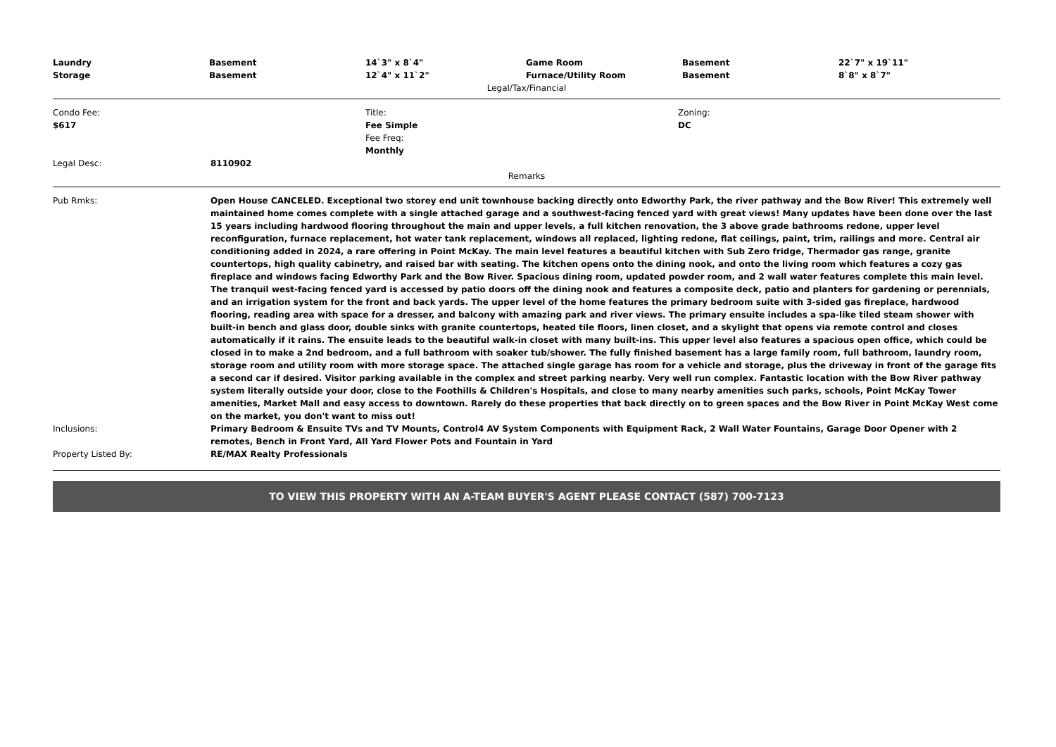| Laundry | Basement | 14`3" x 8`4" | Game Room | Basement | 22`7" x 19`11" |
| Storage | Basement | 12`4" x 11`2" | Furnace/Utility Room | Basement | 8`8" x 8`7" |
Legal/Tax/Financial
| Condo Fee: $617 | Title: Fee Simple Fee Freq: Monthly | Zoning: DC |
| Legal Desc: | 8110902 |
Remarks
| Pub Rmks: | Open House CANCELED. Exceptional two storey end unit townhouse backing directly onto Edworthy Park, the river pathway and the Bow River! This extremely well maintained home comes complete with a single attached garage and a southwest-facing fenced yard with great views! Many updates have been done over the last 15 years including hardwood flooring throughout the main and upper levels, a full kitchen renovation, the 3 above grade bathrooms redone, upper level reconfiguration, furnace replacement, hot water tank replacement, windows all replaced, lighting redone, flat ceilings, paint, trim, railings and more. Central air conditioning added in 2024, a rare offering in Point McKay. The main level features a beautiful kitchen with Sub Zero fridge, Thermador gas range, granite countertops, high quality cabinetry, and raised bar with seating. The kitchen opens onto the dining nook, and onto the living room which features a cozy gas fireplace and windows facing Edworthy Park and the Bow River. Spacious dining room, updated powder room, and 2 wall water features complete this main level. The tranquil west-facing fenced yard is accessed by patio doors off the dining nook and features a composite deck, patio and planters for gardening or perennials, and an irrigation system for the front and back yards. The upper level of the home features the primary bedroom suite with 3-sided gas fireplace, hardwood flooring, reading area with space for a dresser, and balcony with amazing park and river views. The primary ensuite includes a spa-like tiled steam shower with built-in bench and glass door, double sinks with granite countertops, heated tile floors, linen closet, and a skylight that opens via remote control and closes automatically if it rains. The ensuite leads to the beautiful walk-in closet with many built-ins. This upper level also features a spacious open office, which could be closed in to make a 2nd bedroom, and a full bathroom with soaker tub/shower. The fully finished basement has a large family room, full bathroom, laundry room, storage room and utility room with more storage space. The attached single garage has room for a vehicle and storage, plus the driveway in front of the garage fits a second car if desired. Visitor parking available in the complex and street parking nearby. Very well run complex. Fantastic location with the Bow River pathway system literally outside your door, close to the Foothills & Children's Hospitals, and close to many nearby amenities such parks, schools, Point McKay Tower amenities, Market Mall and easy access to downtown. Rarely do these properties that back directly on to green spaces and the Bow River in Point McKay West come on the market, you don't want to miss out! |
| Inclusions: | Primary Bedroom & Ensuite TVs and TV Mounts, Control4 AV System Components with Equipment Rack, 2 Wall Water Fountains, Garage Door Opener with 2 remotes, Bench in Front Yard, All Yard Flower Pots and Fountain in Yard |
| Property Listed By: | RE/MAX Realty Professionals |
TO VIEW THIS PROPERTY WITH AN A-TEAM BUYER'S AGENT PLEASE CONTACT (587) 700-7123